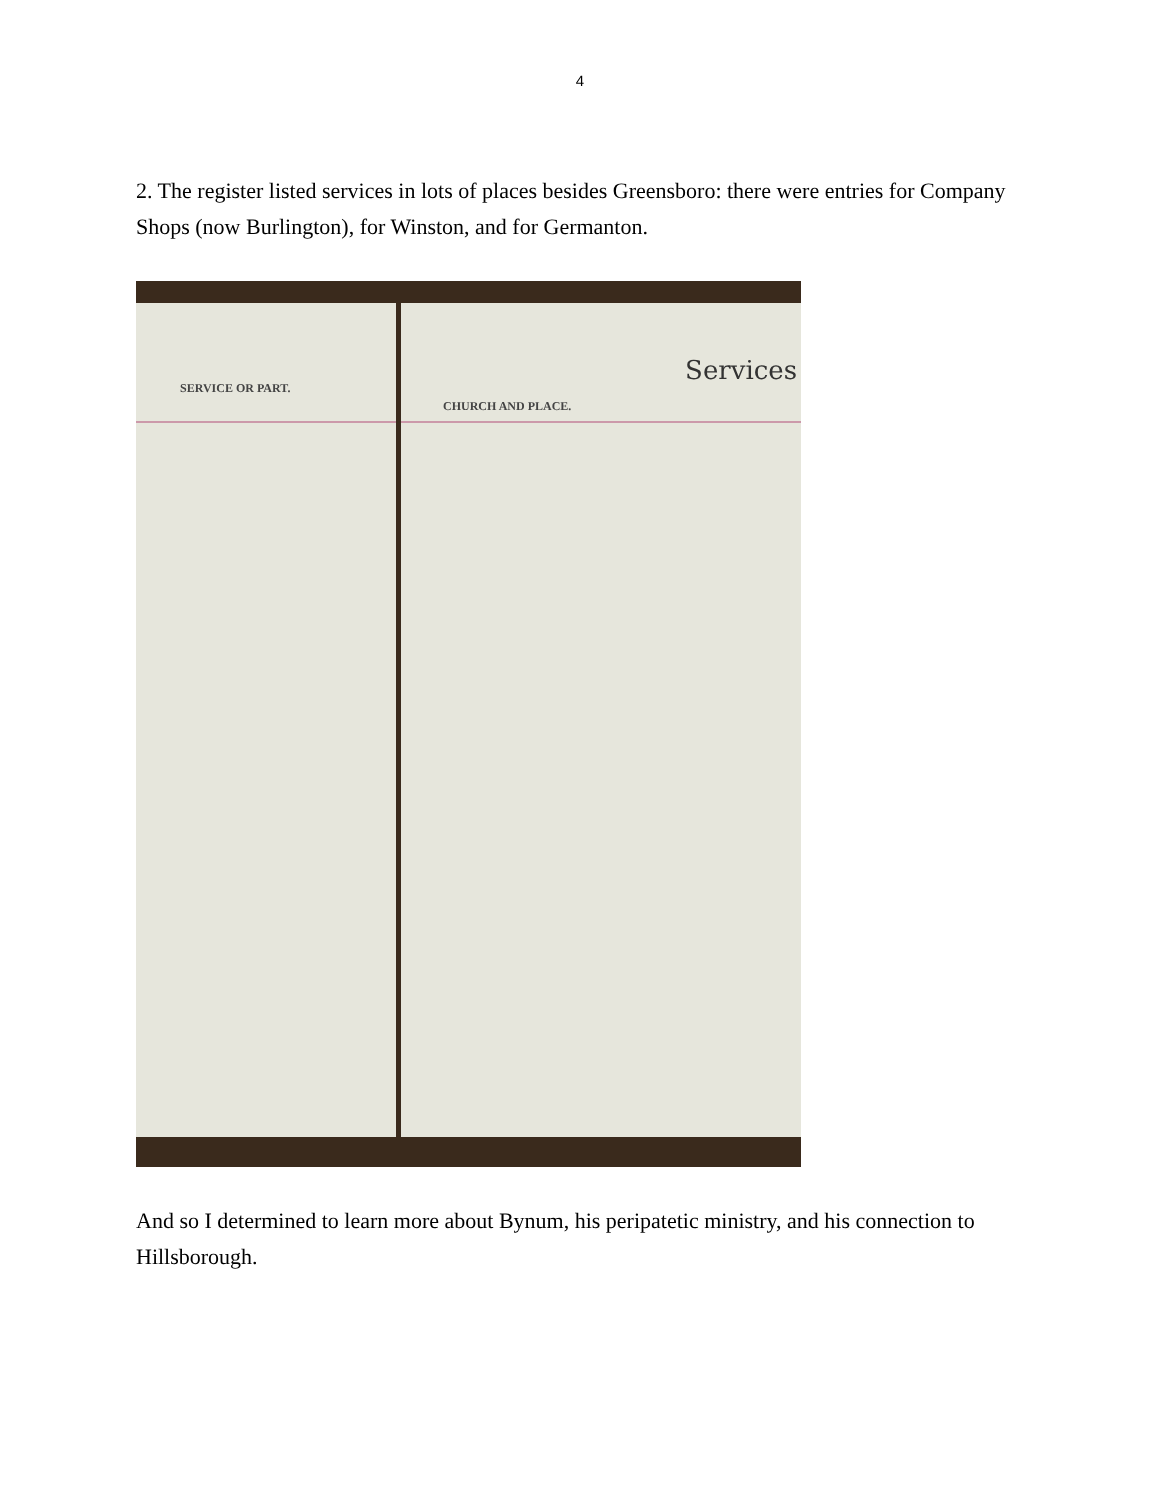4
2. The register listed services in lots of places besides Greensboro: there were entries for Company Shops (now Burlington), for Winston, and for Germanton.
SERVICE OR PART.
Services
CHURCH AND PLACE.
And so I determined to learn more about Bynum, his peripatetic ministry, and his connection to Hillsborough.